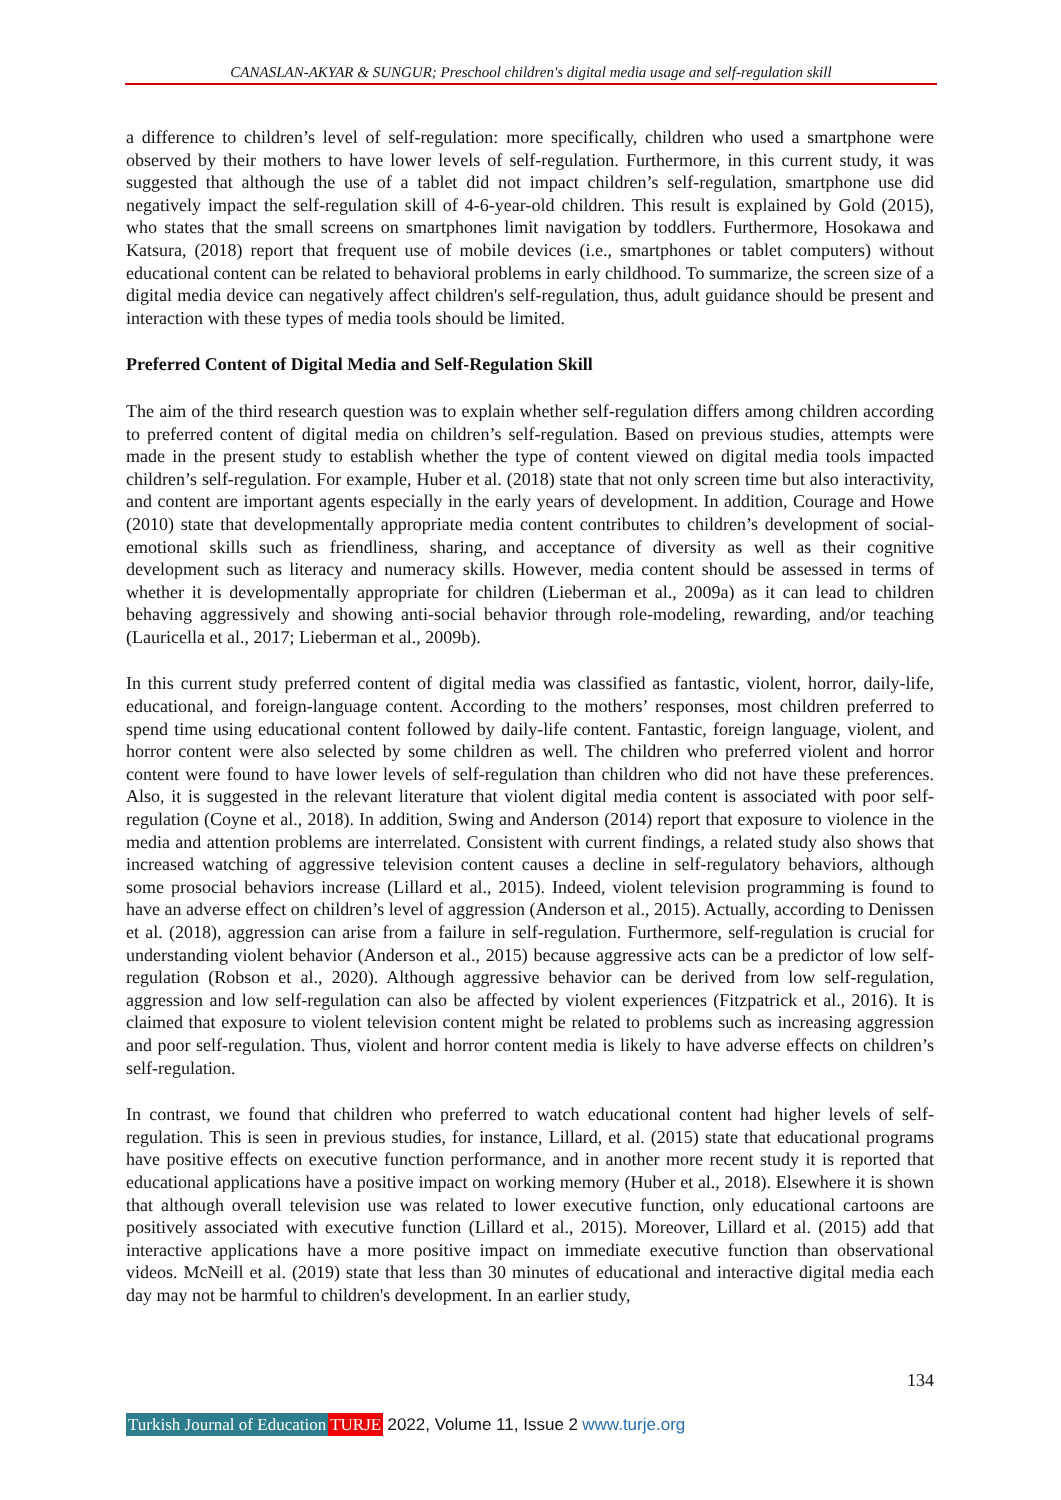CANASLAN-AKYAR & SUNGUR; Preschool children's digital media usage and self-regulation skill
a difference to children’s level of self-regulation: more specifically, children who used a smartphone were observed by their mothers to have lower levels of self-regulation. Furthermore, in this current study, it was suggested that although the use of a tablet did not impact children’s self-regulation, smartphone use did negatively impact the self-regulation skill of 4-6-year-old children. This result is explained by Gold (2015), who states that the small screens on smartphones limit navigation by toddlers. Furthermore, Hosokawa and Katsura, (2018) report that frequent use of mobile devices (i.e., smartphones or tablet computers) without educational content can be related to behavioral problems in early childhood. To summarize, the screen size of a digital media device can negatively affect children's self-regulation, thus, adult guidance should be present and interaction with these types of media tools should be limited.
Preferred Content of Digital Media and Self-Regulation Skill
The aim of the third research question was to explain whether self-regulation differs among children according to preferred content of digital media on children’s self-regulation. Based on previous studies, attempts were made in the present study to establish whether the type of content viewed on digital media tools impacted children’s self-regulation. For example, Huber et al. (2018) state that not only screen time but also interactivity, and content are important agents especially in the early years of development. In addition, Courage and Howe (2010) state that developmentally appropriate media content contributes to children’s development of social-emotional skills such as friendliness, sharing, and acceptance of diversity as well as their cognitive development such as literacy and numeracy skills. However, media content should be assessed in terms of whether it is developmentally appropriate for children (Lieberman et al., 2009a) as it can lead to children behaving aggressively and showing anti-social behavior through role-modeling, rewarding, and/or teaching (Lauricella et al., 2017; Lieberman et al., 2009b).
In this current study preferred content of digital media was classified as fantastic, violent, horror, daily-life, educational, and foreign-language content. According to the mothers’ responses, most children preferred to spend time using educational content followed by daily-life content. Fantastic, foreign language, violent, and horror content were also selected by some children as well. The children who preferred violent and horror content were found to have lower levels of self-regulation than children who did not have these preferences. Also, it is suggested in the relevant literature that violent digital media content is associated with poor self-regulation (Coyne et al., 2018). In addition, Swing and Anderson (2014) report that exposure to violence in the media and attention problems are interrelated. Consistent with current findings, a related study also shows that increased watching of aggressive television content causes a decline in self-regulatory behaviors, although some prosocial behaviors increase (Lillard et al., 2015). Indeed, violent television programming is found to have an adverse effect on children’s level of aggression (Anderson et al., 2015). Actually, according to Denissen et al. (2018), aggression can arise from a failure in self-regulation. Furthermore, self-regulation is crucial for understanding violent behavior (Anderson et al., 2015) because aggressive acts can be a predictor of low self-regulation (Robson et al., 2020). Although aggressive behavior can be derived from low self-regulation, aggression and low self-regulation can also be affected by violent experiences (Fitzpatrick et al., 2016). It is claimed that exposure to violent television content might be related to problems such as increasing aggression and poor self-regulation. Thus, violent and horror content media is likely to have adverse effects on children’s self-regulation.
In contrast, we found that children who preferred to watch educational content had higher levels of self-regulation. This is seen in previous studies, for instance, Lillard, et al. (2015) state that educational programs have positive effects on executive function performance, and in another more recent study it is reported that educational applications have a positive impact on working memory (Huber et al., 2018). Elsewhere it is shown that although overall television use was related to lower executive function, only educational cartoons are positively associated with executive function (Lillard et al., 2015). Moreover, Lillard et al. (2015) add that interactive applications have a more positive impact on immediate executive function than observational videos. McNeill et al. (2019) state that less than 30 minutes of educational and interactive digital media each day may not be harmful to children's development. In an earlier study,
134
Turkish Journal of Education TURJE 2022, Volume 11, Issue 2 www.turje.org